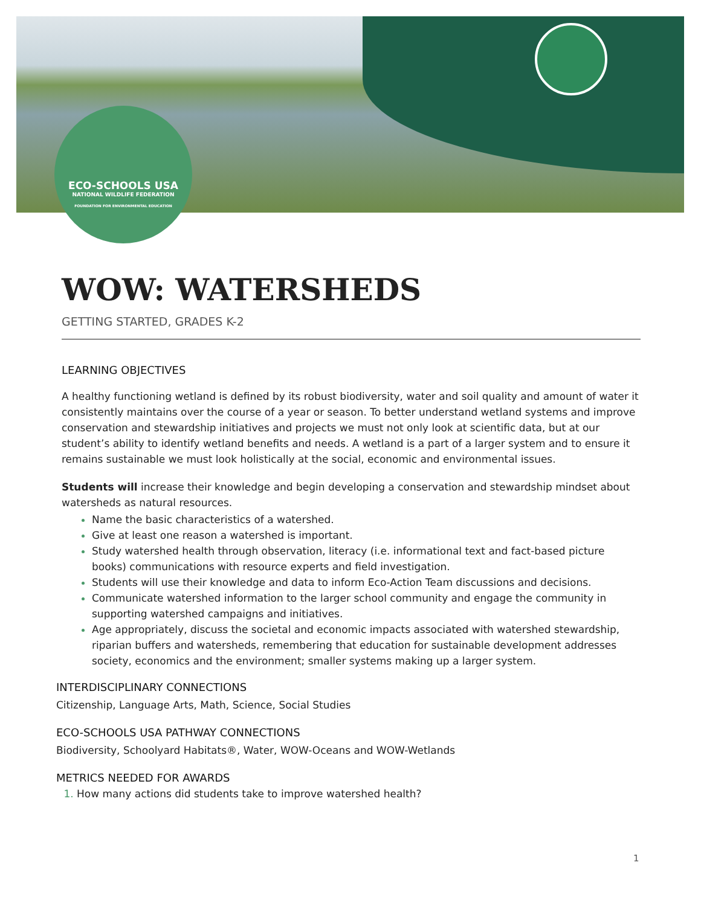ECO-SCHOOLS USA
NATIONAL WILDLIFE FEDERATION
FOUNDATION FOR ENVIRONMENTAL EDUCATION
WOW: WATERSHEDS
GETTING STARTED, GRADES K-2
LEARNING OBJECTIVES
A healthy functioning wetland is defined by its robust biodiversity, water and soil quality and amount of water it consistently maintains over the course of a year or season. To better understand wetland systems and improve conservation and stewardship initiatives and projects we must not only look at scientific data, but at our student’s ability to identify wetland benefits and needs. A wetland is a part of a larger system and to ensure it remains sustainable we must look holistically at the social, economic and environmental issues.
Students will increase their knowledge and begin developing a conservation and stewardship mindset about watersheds as natural resources.
Name the basic characteristics of a watershed.
Give at least one reason a watershed is important.
Study watershed health through observation, literacy (i.e. informational text and fact-based picture books) communications with resource experts and field investigation.
Students will use their knowledge and data to inform Eco-Action Team discussions and decisions.
Communicate watershed information to the larger school community and engage the community in supporting watershed campaigns and initiatives.
Age appropriately, discuss the societal and economic impacts associated with watershed stewardship, riparian buffers and watersheds, remembering that education for sustainable development addresses society, economics and the environment; smaller systems making up a larger system.
INTERDISCIPLINARY CONNECTIONS
Citizenship, Language Arts, Math, Science, Social Studies
ECO-SCHOOLS USA PATHWAY CONNECTIONS
Biodiversity, Schoolyard Habitats®, Water, WOW-Oceans and WOW-Wetlands
METRICS NEEDED FOR AWARDS
How many actions did students take to improve watershed health?
1